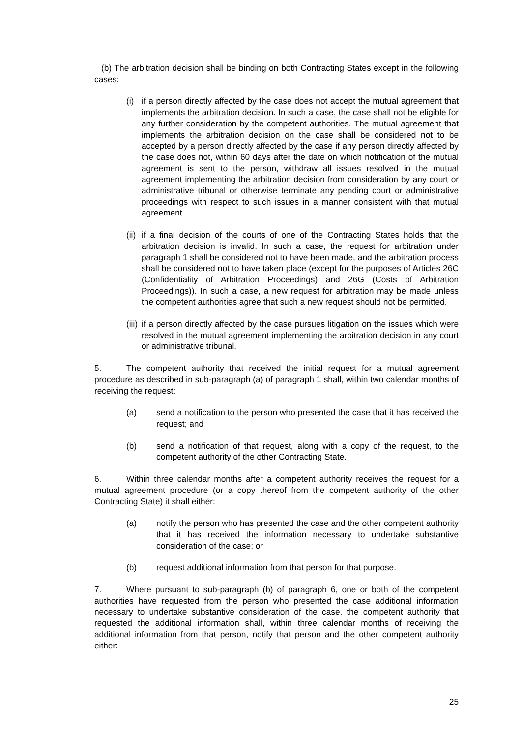(b) The arbitration decision shall be binding on both Contracting States except in the following cases:
(i) if a person directly affected by the case does not accept the mutual agreement that implements the arbitration decision. In such a case, the case shall not be eligible for any further consideration by the competent authorities. The mutual agreement that implements the arbitration decision on the case shall be considered not to be accepted by a person directly affected by the case if any person directly affected by the case does not, within 60 days after the date on which notification of the mutual agreement is sent to the person, withdraw all issues resolved in the mutual agreement implementing the arbitration decision from consideration by any court or administrative tribunal or otherwise terminate any pending court or administrative proceedings with respect to such issues in a manner consistent with that mutual agreement.
(ii) if a final decision of the courts of one of the Contracting States holds that the arbitration decision is invalid. In such a case, the request for arbitration under paragraph 1 shall be considered not to have been made, and the arbitration process shall be considered not to have taken place (except for the purposes of Articles 26C (Confidentiality of Arbitration Proceedings) and 26G (Costs of Arbitration Proceedings)). In such a case, a new request for arbitration may be made unless the competent authorities agree that such a new request should not be permitted.
(iii) if a person directly affected by the case pursues litigation on the issues which were resolved in the mutual agreement implementing the arbitration decision in any court or administrative tribunal.
5. The competent authority that received the initial request for a mutual agreement procedure as described in sub-paragraph (a) of paragraph 1 shall, within two calendar months of receiving the request:
(a) send a notification to the person who presented the case that it has received the request; and
(b) send a notification of that request, along with a copy of the request, to the competent authority of the other Contracting State.
6. Within three calendar months after a competent authority receives the request for a mutual agreement procedure (or a copy thereof from the competent authority of the other Contracting State) it shall either:
(a) notify the person who has presented the case and the other competent authority that it has received the information necessary to undertake substantive consideration of the case; or
(b) request additional information from that person for that purpose.
7. Where pursuant to sub-paragraph (b) of paragraph 6, one or both of the competent authorities have requested from the person who presented the case additional information necessary to undertake substantive consideration of the case, the competent authority that requested the additional information shall, within three calendar months of receiving the additional information from that person, notify that person and the other competent authority either:
25